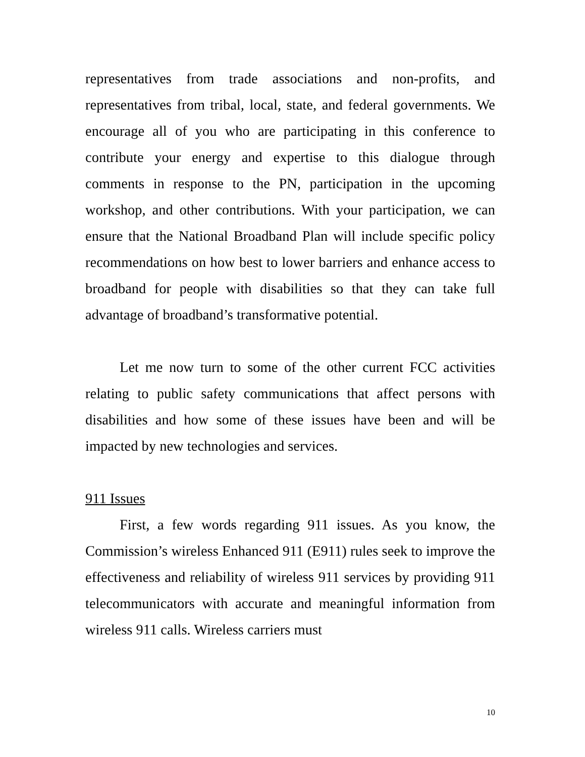representatives from trade associations and non-profits, and representatives from tribal, local, state, and federal governments. We encourage all of you who are participating in this conference to contribute your energy and expertise to this dialogue through comments in response to the PN, participation in the upcoming workshop, and other contributions. With your participation, we can ensure that the National Broadband Plan will include specific policy recommendations on how best to lower barriers and enhance access to broadband for people with disabilities so that they can take full advantage of broadband’s transformative potential.
Let me now turn to some of the other current FCC activities relating to public safety communications that affect persons with disabilities and how some of these issues have been and will be impacted by new technologies and services.
911 Issues
First, a few words regarding 911 issues. As you know, the Commission’s wireless Enhanced 911 (E911) rules seek to improve the effectiveness and reliability of wireless 911 services by providing 911 telecommunicators with accurate and meaningful information from wireless 911 calls. Wireless carriers must
10